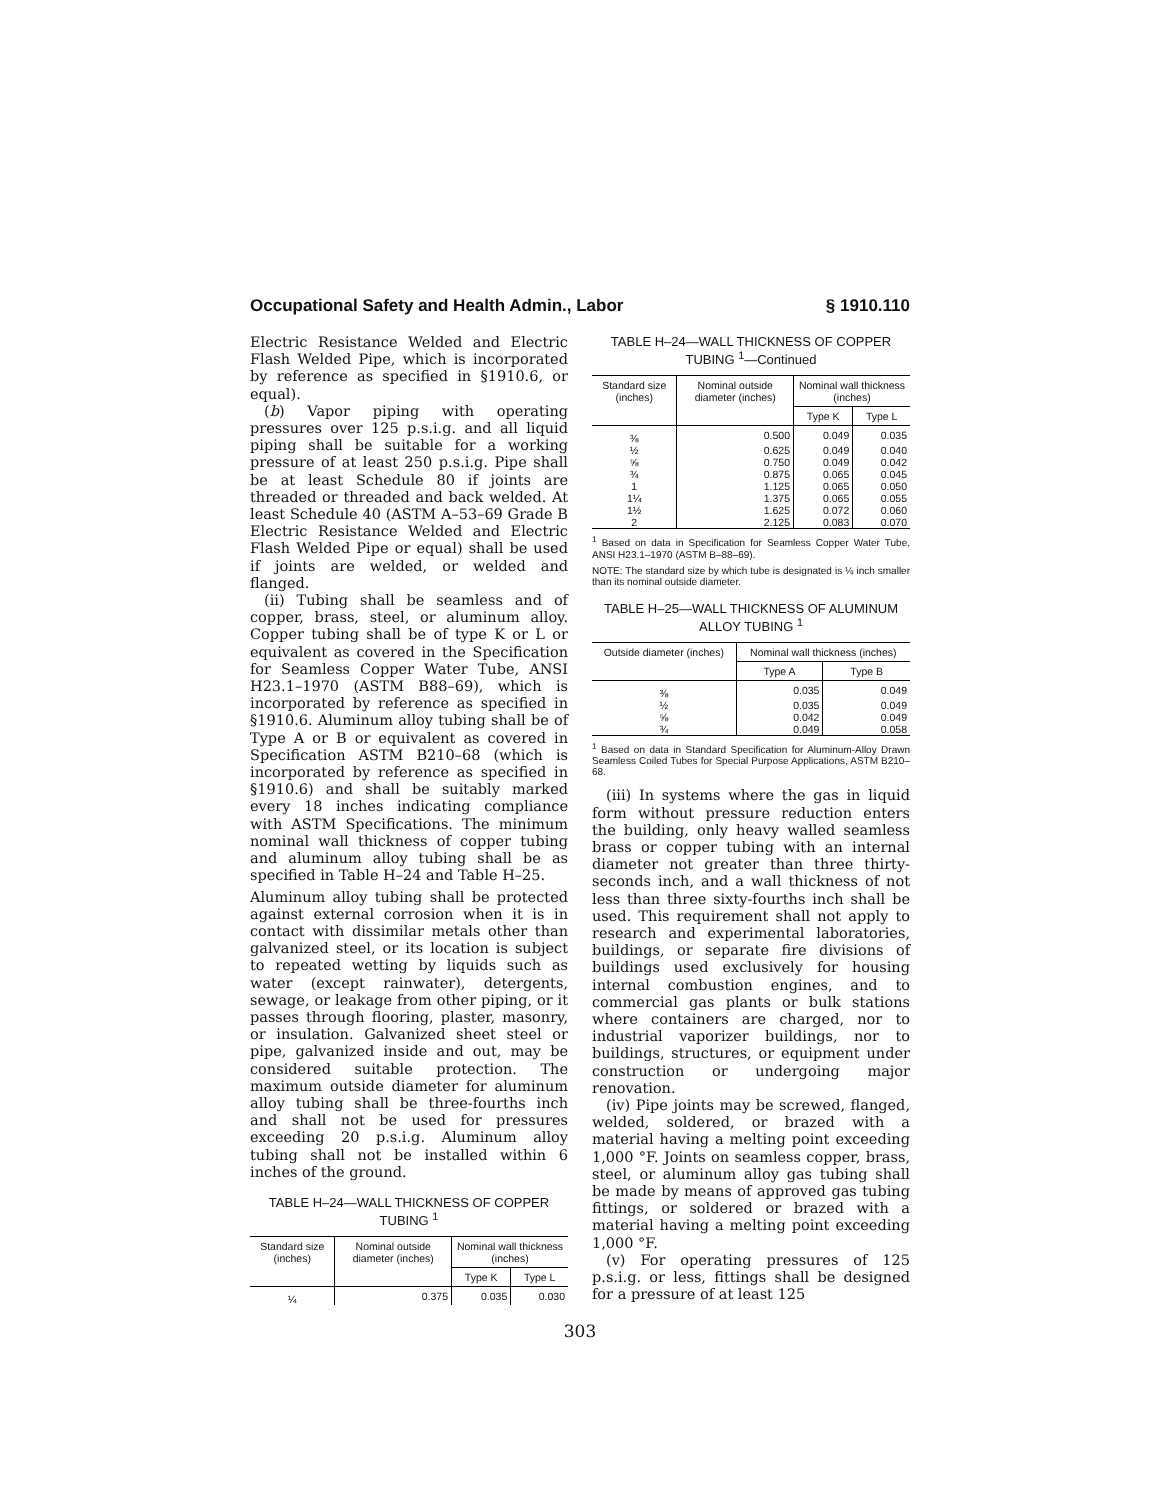Occupational Safety and Health Admin., Labor § 1910.110
Electric Resistance Welded and Electric Flash Welded Pipe, which is incorporated by reference as specified in §1910.6, or equal).
(b) Vapor piping with operating pressures over 125 p.s.i.g. and all liquid piping shall be suitable for a working pressure of at least 250 p.s.i.g. Pipe shall be at least Schedule 80 if joints are threaded or threaded and back welded. At least Schedule 40 (ASTM A–53–69 Grade B Electric Resistance Welded and Electric Flash Welded Pipe or equal) shall be used if joints are welded, or welded and flanged.
(ii) Tubing shall be seamless and of copper, brass, steel, or aluminum alloy. Copper tubing shall be of type K or L or equivalent as covered in the Specification for Seamless Copper Water Tube, ANSI H23.1–1970 (ASTM B88–69), which is incorporated by reference as specified in §1910.6. Aluminum alloy tubing shall be of Type A or B or equivalent as covered in Specification ASTM B210–68 (which is incorporated by reference as specified in §1910.6) and shall be suitably marked every 18 inches indicating compliance with ASTM Specifications. The minimum nominal wall thickness of copper tubing and aluminum alloy tubing shall be as specified in Table H–24 and Table H–25.
Aluminum alloy tubing shall be protected against external corrosion when it is in contact with dissimilar metals other than galvanized steel, or its location is subject to repeated wetting by liquids such as water (except rainwater), detergents, sewage, or leakage from other piping, or it passes through flooring, plaster, masonry, or insulation. Galvanized sheet steel or pipe, galvanized inside and out, may be considered suitable protection. The maximum outside diameter for aluminum alloy tubing shall be three-fourths inch and shall not be used for pressures exceeding 20 p.s.i.g. Aluminum alloy tubing shall not be installed within 6 inches of the ground.
TABLE H–24—WALL THICKNESS OF COPPER TUBING <sup>1</sup>
| Standard size (inches) | Nominal outside diameter (inches) | Nominal wall thickness (inches) | |
| --- | --- | --- | --- |
| | | Type K | Type L |
| ¼ | 0.375 | 0.035 | 0.030 |
TABLE H–24—WALL THICKNESS OF COPPER TUBING <sup>1</sup>—Continued
| Standard size (inches) | Nominal outside diameter (inches) | Nominal wall thickness (inches) | |
| --- | --- | --- | --- |
| | | Type K | Type L |
| ⅜ | 0.500 | 0.049 | 0.035 |
| ½ | 0.625 | 0.049 | 0.040 |
| ⅝ | 0.750 | 0.049 | 0.042 |
| ¾ | 0.875 | 0.065 | 0.045 |
| 1 | 1.125 | 0.065 | 0.050 |
| 1¼ | 1.375 | 0.065 | 0.055 |
| 1½ | 1.625 | 0.072 | 0.060 |
| 2 | 2.125 | 0.083 | 0.070 |
<sup>1</sup> Based on data in Specification for Seamless Copper Water Tube, ANSI H23.1–1970 (ASTM B–88–69).
NOTE: The standard size by which tube is designated is ⅛ inch smaller than its nominal outside diameter.
TABLE H–25—WALL THICKNESS OF ALUMINUM ALLOY TUBING <sup>1</sup>
| Outside diameter (inches) | Nominal wall thickness (inches) | |
| --- | --- | --- |
| | Type A | Type B |
| ⅜ | 0.035 | 0.049 |
| ½ | 0.035 | 0.049 |
| ⅝ | 0.042 | 0.049 |
| ¾ | 0.049 | 0.058 |
<sup>1</sup> Based on data in Standard Specification for Aluminum-Alloy Drawn Seamless Coiled Tubes for Special Purpose Applications, ASTM B210–68.
(iii) In systems where the gas in liquid form without pressure reduction enters the building, only heavy walled seamless brass or copper tubing with an internal diameter not greater than three thirty-seconds inch, and a wall thickness of not less than three sixty-fourths inch shall be used. This requirement shall not apply to research and experimental laboratories, buildings, or separate fire divisions of buildings used exclusively for housing internal combustion engines, and to commercial gas plants or bulk stations where containers are charged, nor to industrial vaporizer buildings, nor to buildings, structures, or equipment under construction or undergoing major renovation.
(iv) Pipe joints may be screwed, flanged, welded, soldered, or brazed with a material having a melting point exceeding 1,000 °F. Joints on seamless copper, brass, steel, or aluminum alloy gas tubing shall be made by means of approved gas tubing fittings, or soldered or brazed with a material having a melting point exceeding 1,000 °F.
(v) For operating pressures of 125 p.s.i.g. or less, fittings shall be designed for a pressure of at least 125
303